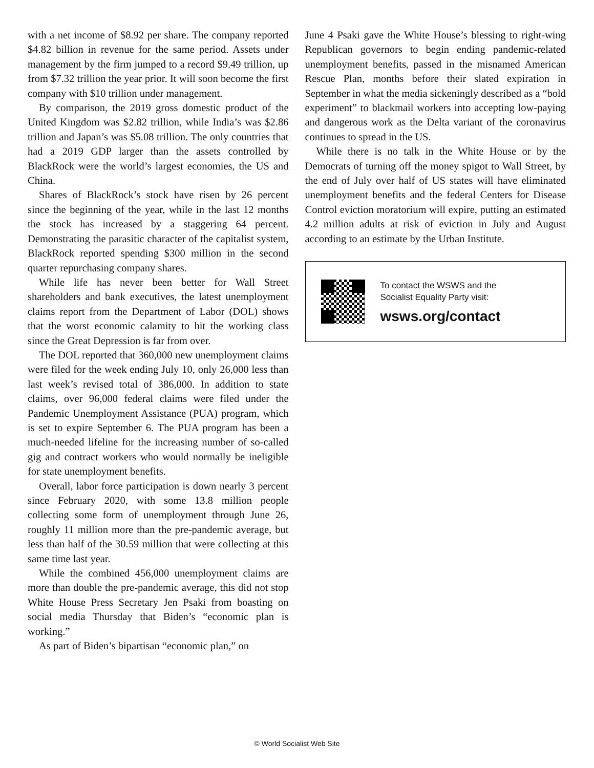with a net income of $8.92 per share. The company reported $4.82 billion in revenue for the same period. Assets under management by the firm jumped to a record $9.49 trillion, up from $7.32 trillion the year prior. It will soon become the first company with $10 trillion under management.
By comparison, the 2019 gross domestic product of the United Kingdom was $2.82 trillion, while India’s was $2.86 trillion and Japan’s was $5.08 trillion. The only countries that had a 2019 GDP larger than the assets controlled by BlackRock were the world’s largest economies, the US and China.
Shares of BlackRock’s stock have risen by 26 percent since the beginning of the year, while in the last 12 months the stock has increased by a staggering 64 percent. Demonstrating the parasitic character of the capitalist system, BlackRock reported spending $300 million in the second quarter repurchasing company shares.
While life has never been better for Wall Street shareholders and bank executives, the latest unemployment claims report from the Department of Labor (DOL) shows that the worst economic calamity to hit the working class since the Great Depression is far from over.
The DOL reported that 360,000 new unemployment claims were filed for the week ending July 10, only 26,000 less than last week’s revised total of 386,000. In addition to state claims, over 96,000 federal claims were filed under the Pandemic Unemployment Assistance (PUA) program, which is set to expire September 6. The PUA program has been a much-needed lifeline for the increasing number of so-called gig and contract workers who would normally be ineligible for state unemployment benefits.
Overall, labor force participation is down nearly 3 percent since February 2020, with some 13.8 million people collecting some form of unemployment through June 26, roughly 11 million more than the pre-pandemic average, but less than half of the 30.59 million that were collecting at this same time last year.
While the combined 456,000 unemployment claims are more than double the pre-pandemic average, this did not stop White House Press Secretary Jen Psaki from boasting on social media Thursday that Biden’s “economic plan is working.”
As part of Biden’s bipartisan “economic plan,” on
June 4 Psaki gave the White House’s blessing to right-wing Republican governors to begin ending pandemic-related unemployment benefits, passed in the misnamed American Rescue Plan, months before their slated expiration in September in what the media sickeningly described as a “bold experiment” to blackmail workers into accepting low-paying and dangerous work as the Delta variant of the coronavirus continues to spread in the US.
While there is no talk in the White House or by the Democrats of turning off the money spigot to Wall Street, by the end of July over half of US states will have eliminated unemployment benefits and the federal Centers for Disease Control eviction moratorium will expire, putting an estimated 4.2 million adults at risk of eviction in July and August according to an estimate by the Urban Institute.
To contact the WSWS and the
Socialist Equality Party visit:
wsws.org/contact
© World Socialist Web Site